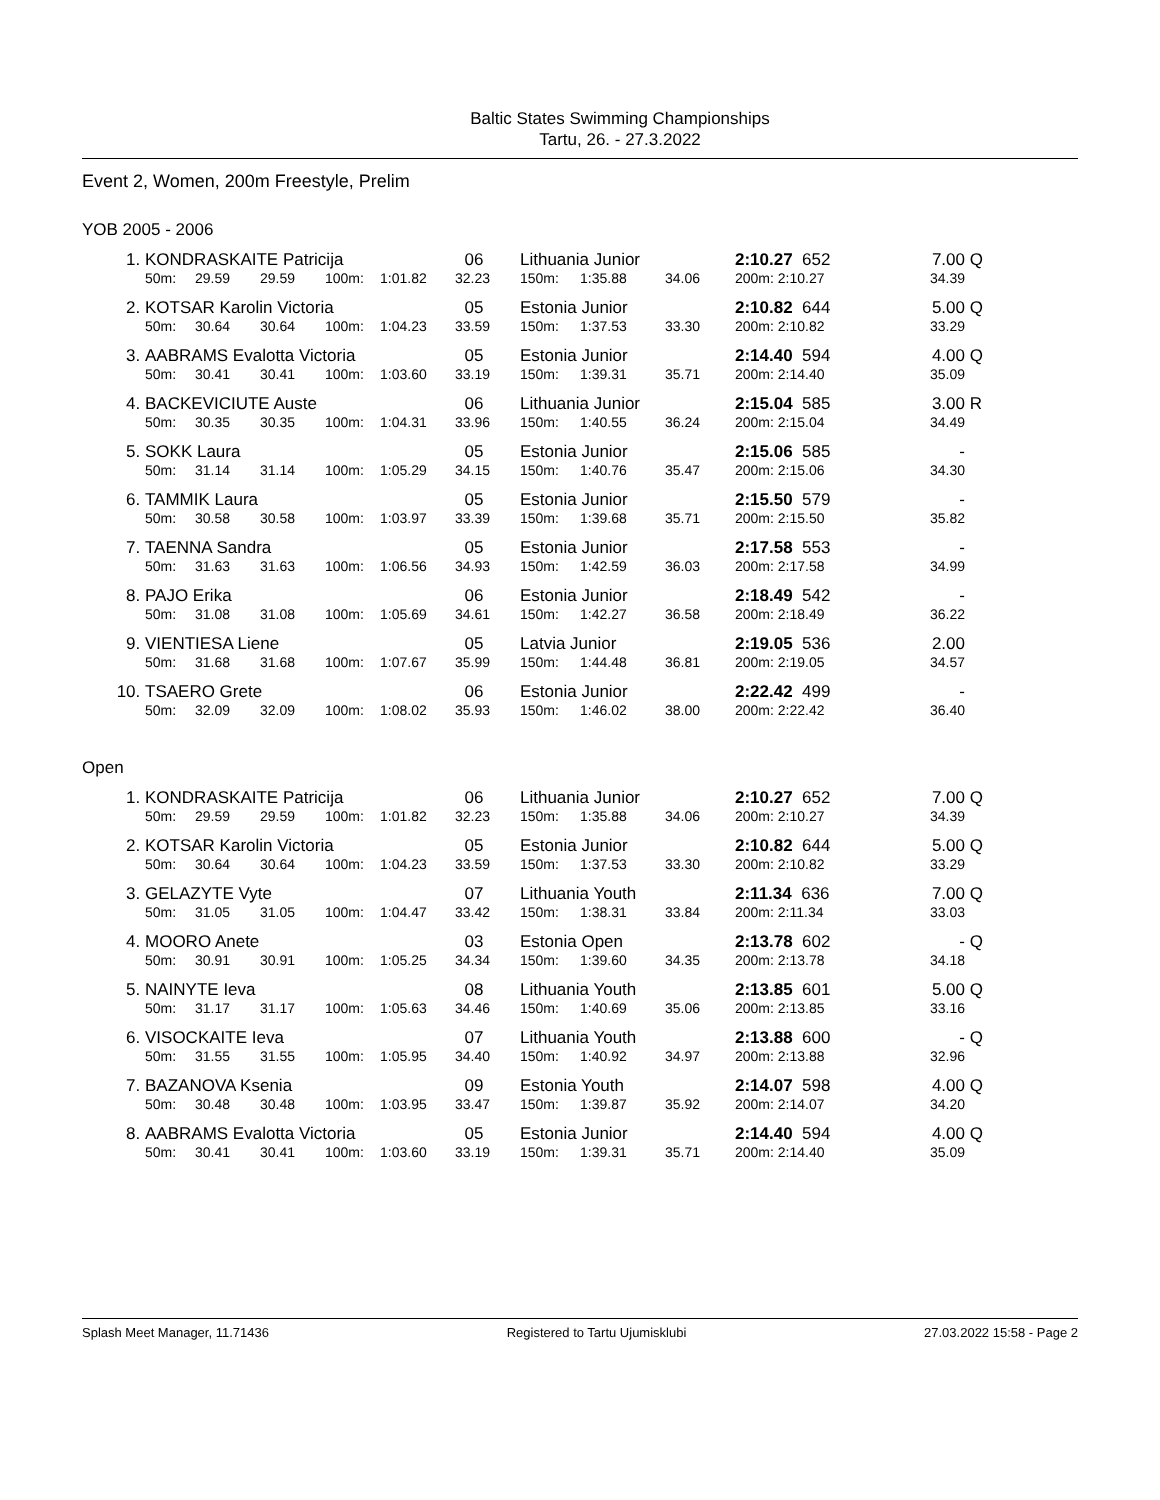Baltic States Swimming Championships
Tartu, 26. - 27.3.2022
Event 2, Women, 200m Freestyle, Prelim
YOB 2005 - 2006
| 1. | KONDRASKAITE Patricija | | | | | 06 | Lithuania Junior | | | 2:10.27 652 | 7.00 | Q |
| | 50m: | 29.59 | 29.59 | 100m: | 1:01.82 | 32.23 | 150m: | 1:35.88 | 34.06 | 200m: 2:10.27 | 34.39 | |
| 2. | KOTSAR Karolin Victoria | | | | | 05 | Estonia Junior | | | 2:10.82 644 | 5.00 | Q |
| | 50m: | 30.64 | 30.64 | 100m: | 1:04.23 | 33.59 | 150m: | 1:37.53 | 33.30 | 200m: 2:10.82 | 33.29 | |
| 3. | AABRAMS Evalotta Victoria | | | | | 05 | Estonia Junior | | | 2:14.40 594 | 4.00 | Q |
| | 50m: | 30.41 | 30.41 | 100m: | 1:03.60 | 33.19 | 150m: | 1:39.31 | 35.71 | 200m: 2:14.40 | 35.09 | |
| 4. | BACKEVICIUTE Auste | | | | | 06 | Lithuania Junior | | | 2:15.04 585 | 3.00 | R |
| | 50m: | 30.35 | 30.35 | 100m: | 1:04.31 | 33.96 | 150m: | 1:40.55 | 36.24 | 200m: 2:15.04 | 34.49 | |
| 5. | SOKK Laura | | | | | 05 | Estonia Junior | | | 2:15.06 585 | - | |
| | 50m: | 31.14 | 31.14 | 100m: | 1:05.29 | 34.15 | 150m: | 1:40.76 | 35.47 | 200m: 2:15.06 | 34.30 | |
| 6. | TAMMIK Laura | | | | | 05 | Estonia Junior | | | 2:15.50 579 | - | |
| | 50m: | 30.58 | 30.58 | 100m: | 1:03.97 | 33.39 | 150m: | 1:39.68 | 35.71 | 200m: 2:15.50 | 35.82 | |
| 7. | TAENNA Sandra | | | | | 05 | Estonia Junior | | | 2:17.58 553 | - | |
| | 50m: | 31.63 | 31.63 | 100m: | 1:06.56 | 34.93 | 150m: | 1:42.59 | 36.03 | 200m: 2:17.58 | 34.99 | |
| 8. | PAJO Erika | | | | | 06 | Estonia Junior | | | 2:18.49 542 | - | |
| | 50m: | 31.08 | 31.08 | 100m: | 1:05.69 | 34.61 | 150m: | 1:42.27 | 36.58 | 200m: 2:18.49 | 36.22 | |
| 9. | VIENTIESA Liene | | | | | 05 | Latvia Junior | | | 2:19.05 536 | 2.00 | |
| | 50m: | 31.68 | 31.68 | 100m: | 1:07.67 | 35.99 | 150m: | 1:44.48 | 36.81 | 200m: 2:19.05 | 34.57 | |
| 10. | TSAERO Grete | | | | | 06 | Estonia Junior | | | 2:22.42 499 | - | |
| | 50m: | 32.09 | 32.09 | 100m: | 1:08.02 | 35.93 | 150m: | 1:46.02 | 38.00 | 200m: 2:22.42 | 36.40 | |
Open
| 1. | KONDRASKAITE Patricija | | | | | 06 | Lithuania Junior | | | 2:10.27 652 | 7.00 | Q |
| | 50m: | 29.59 | 29.59 | 100m: | 1:01.82 | 32.23 | 150m: | 1:35.88 | 34.06 | 200m: 2:10.27 | 34.39 | |
| 2. | KOTSAR Karolin Victoria | | | | | 05 | Estonia Junior | | | 2:10.82 644 | 5.00 | Q |
| | 50m: | 30.64 | 30.64 | 100m: | 1:04.23 | 33.59 | 150m: | 1:37.53 | 33.30 | 200m: 2:10.82 | 33.29 | |
| 3. | GELAZYTE Vyte | | | | | 07 | Lithuania Youth | | | 2:11.34 636 | 7.00 | Q |
| | 50m: | 31.05 | 31.05 | 100m: | 1:04.47 | 33.42 | 150m: | 1:38.31 | 33.84 | 200m: 2:11.34 | 33.03 | |
| 4. | MOORO Anete | | | | | 03 | Estonia Open | | | 2:13.78 602 | - | Q |
| | 50m: | 30.91 | 30.91 | 100m: | 1:05.25 | 34.34 | 150m: | 1:39.60 | 34.35 | 200m: 2:13.78 | 34.18 | |
| 5. | NAINYTE Ieva | | | | | 08 | Lithuania Youth | | | 2:13.85 601 | 5.00 | Q |
| | 50m: | 31.17 | 31.17 | 100m: | 1:05.63 | 34.46 | 150m: | 1:40.69 | 35.06 | 200m: 2:13.85 | 33.16 | |
| 6. | VISOCKAITE Ieva | | | | | 07 | Lithuania Youth | | | 2:13.88 600 | - | Q |
| | 50m: | 31.55 | 31.55 | 100m: | 1:05.95 | 34.40 | 150m: | 1:40.92 | 34.97 | 200m: 2:13.88 | 32.96 | |
| 7. | BAZANOVA Ksenia | | | | | 09 | Estonia Youth | | | 2:14.07 598 | 4.00 | Q |
| | 50m: | 30.48 | 30.48 | 100m: | 1:03.95 | 33.47 | 150m: | 1:39.87 | 35.92 | 200m: 2:14.07 | 34.20 | |
| 8. | AABRAMS Evalotta Victoria | | | | | 05 | Estonia Junior | | | 2:14.40 594 | 4.00 | Q |
| | 50m: | 30.41 | 30.41 | 100m: | 1:03.60 | 33.19 | 150m: | 1:39.31 | 35.71 | 200m: 2:14.40 | 35.09 | |
Splash Meet Manager, 11.71436 Registered to Tartu Ujumisklubi 27.03.2022 15:58 - Page 2